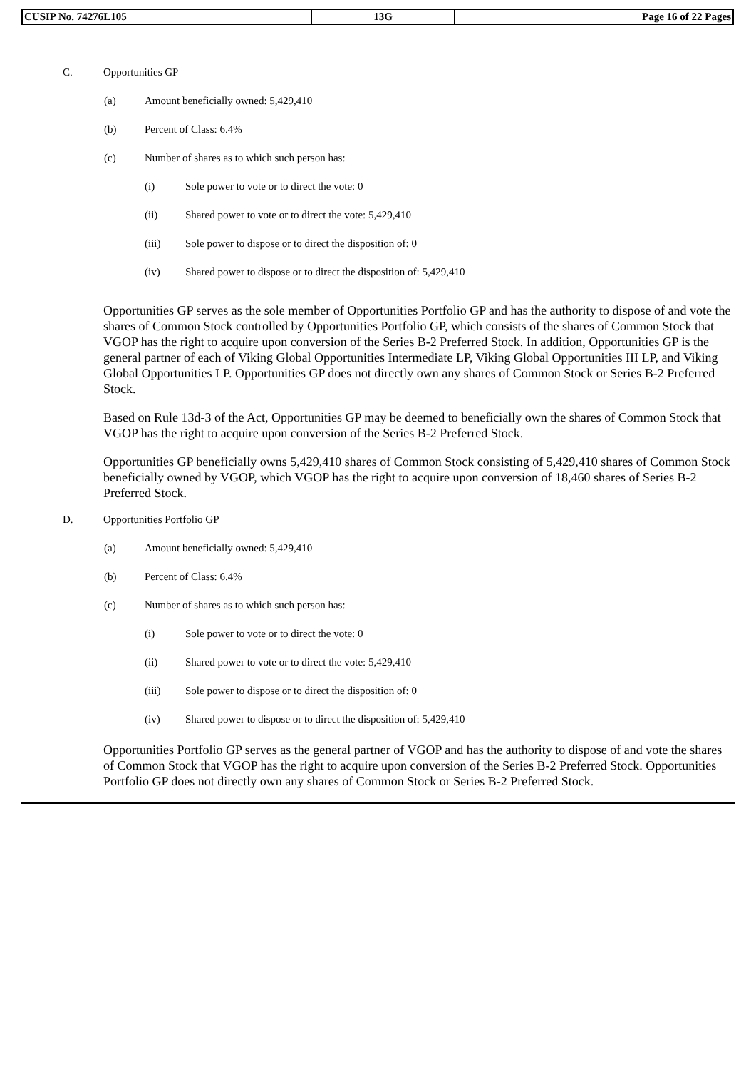| CUSIP No. 74276L105 | 13G | Page 16 of 22 Pages |
C. Opportunities GP
(a) Amount beneficially owned: 5,429,410
(b) Percent of Class: 6.4%
(c) Number of shares as to which such person has:
(i) Sole power to vote or to direct the vote: 0
(ii) Shared power to vote or to direct the vote: 5,429,410
(iii) Sole power to dispose or to direct the disposition of: 0
(iv) Shared power to dispose or to direct the disposition of: 5,429,410
Opportunities GP serves as the sole member of Opportunities Portfolio GP and has the authority to dispose of and vote the shares of Common Stock controlled by Opportunities Portfolio GP, which consists of the shares of Common Stock that VGOP has the right to acquire upon conversion of the Series B-2 Preferred Stock. In addition, Opportunities GP is the general partner of each of Viking Global Opportunities Intermediate LP, Viking Global Opportunities III LP, and Viking Global Opportunities LP. Opportunities GP does not directly own any shares of Common Stock or Series B-2 Preferred Stock.
Based on Rule 13d-3 of the Act, Opportunities GP may be deemed to beneficially own the shares of Common Stock that VGOP has the right to acquire upon conversion of the Series B-2 Preferred Stock.
Opportunities GP beneficially owns 5,429,410 shares of Common Stock consisting of 5,429,410 shares of Common Stock beneficially owned by VGOP, which VGOP has the right to acquire upon conversion of 18,460 shares of Series B-2 Preferred Stock.
D. Opportunities Portfolio GP
(a) Amount beneficially owned: 5,429,410
(b) Percent of Class: 6.4%
(c) Number of shares as to which such person has:
(i) Sole power to vote or to direct the vote: 0
(ii) Shared power to vote or to direct the vote: 5,429,410
(iii) Sole power to dispose or to direct the disposition of: 0
(iv) Shared power to dispose or to direct the disposition of: 5,429,410
Opportunities Portfolio GP serves as the general partner of VGOP and has the authority to dispose of and vote the shares of Common Stock that VGOP has the right to acquire upon conversion of the Series B-2 Preferred Stock. Opportunities Portfolio GP does not directly own any shares of Common Stock or Series B-2 Preferred Stock.